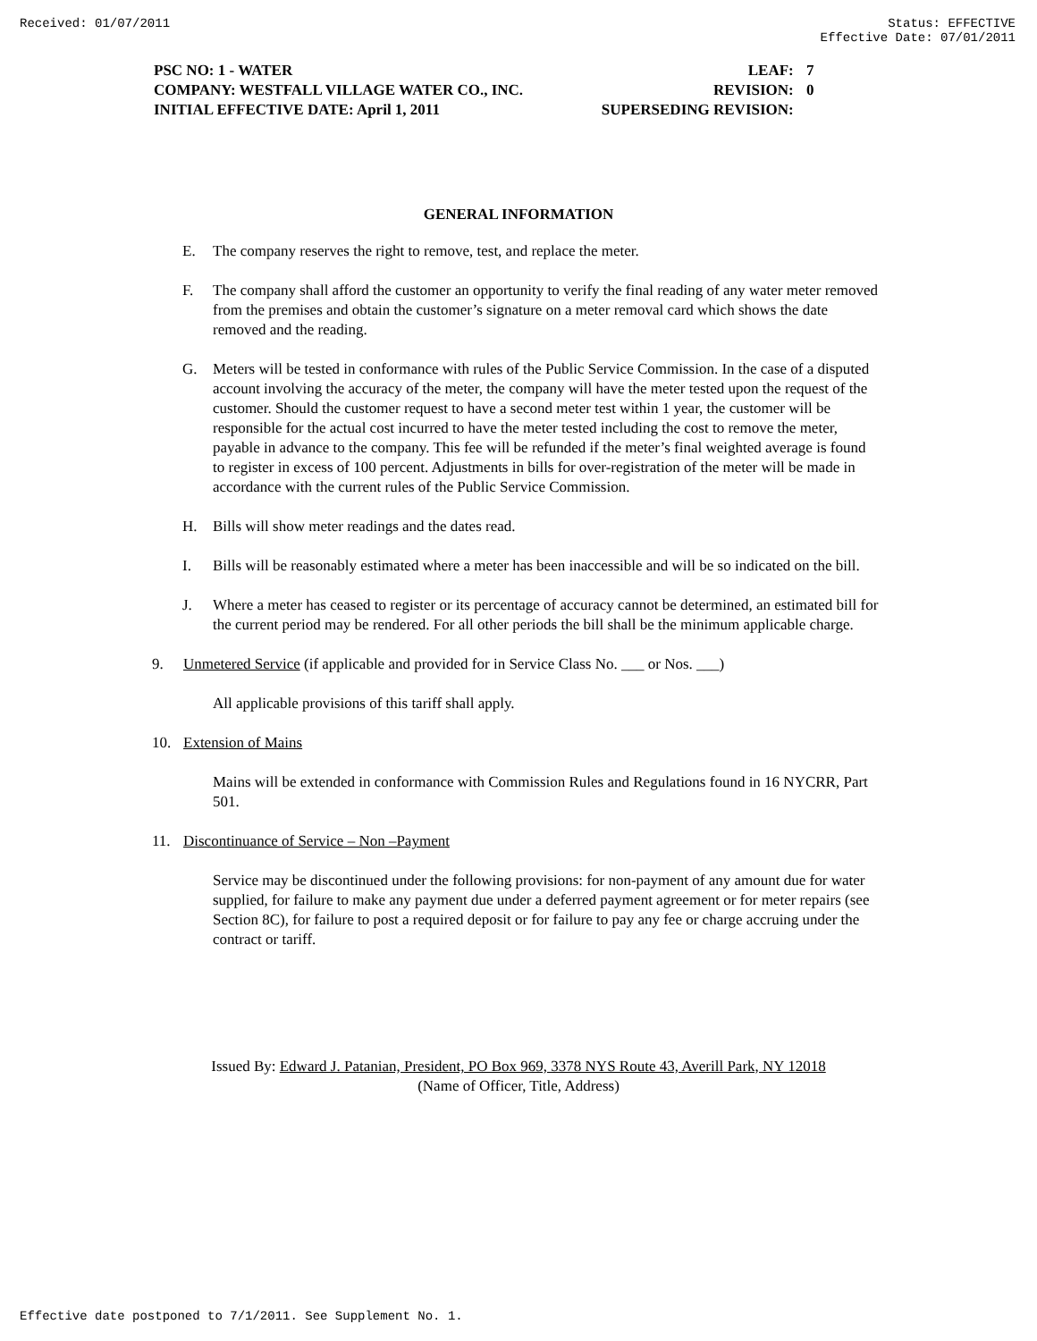Received: 01/07/2011 Status: EFFECTIVE
Effective Date: 07/01/2011
PSC NO: 1 - WATER LEAF: 7
COMPANY: WESTFALL VILLAGE WATER CO., INC. REVISION: 0
INITIAL EFFECTIVE DATE: April 1, 2011 SUPERSEDING REVISION:
GENERAL INFORMATION
E. The company reserves the right to remove, test, and replace the meter.
F. The company shall afford the customer an opportunity to verify the final reading of any water meter removed from the premises and obtain the customer’s signature on a meter removal card which shows the date removed and the reading.
G. Meters will be tested in conformance with rules of the Public Service Commission. In the case of a disputed account involving the accuracy of the meter, the company will have the meter tested upon the request of the customer. Should the customer request to have a second meter test within 1 year, the customer will be responsible for the actual cost incurred to have the meter tested including the cost to remove the meter, payable in advance to the company. This fee will be refunded if the meter’s final weighted average is found to register in excess of 100 percent. Adjustments in bills for over-registration of the meter will be made in accordance with the current rules of the Public Service Commission.
H. Bills will show meter readings and the dates read.
I. Bills will be reasonably estimated where a meter has been inaccessible and will be so indicated on the bill.
J. Where a meter has ceased to register or its percentage of accuracy cannot be determined, an estimated bill for the current period may be rendered. For all other periods the bill shall be the minimum applicable charge.
9. Unmetered Service (if applicable and provided for in Service Class No. ___ or Nos. ___)
All applicable provisions of this tariff shall apply.
10. Extension of Mains
Mains will be extended in conformance with Commission Rules and Regulations found in 16 NYCRR, Part 501.
11. Discontinuance of Service – Non –Payment
Service may be discontinued under the following provisions: for non-payment of any amount due for water supplied, for failure to make any payment due under a deferred payment agreement or for meter repairs (see Section 8C), for failure to post a required deposit or for failure to pay any fee or charge accruing under the contract or tariff.
Issued By: Edward J. Patanian, President, PO Box 969, 3378 NYS Route 43, Averill Park, NY 12018
(Name of Officer, Title, Address)
Effective date postponed to 7/1/2011. See Supplement No. 1.